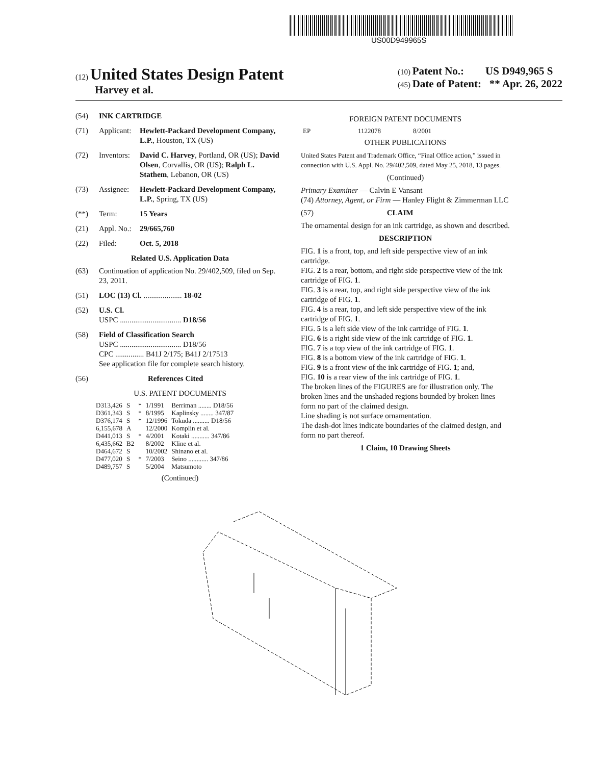US00D949965S
(12) United States Design Patent
Harvey et al.
(10) Patent No.: US D949,965 S
(45) Date of Patent: ** Apr. 26, 2022
(54) INK CARTRIDGE
(71) Applicant: Hewlett-Packard Development Company, L.P., Houston, TX (US)
(72) Inventors: David C. Harvey, Portland, OR (US); David Olsen, Corvallis, OR (US); Ralph L. Stathem, Lebanon, OR (US)
(73) Assignee: Hewlett-Packard Development Company, L.P., Spring, TX (US)
(**) Term: 15 Years
(21) Appl. No.: 29/665,760
(22) Filed: Oct. 5, 2018
Related U.S. Application Data
(63) Continuation of application No. 29/402,509, filed on Sep. 23, 2011.
(51) LOC (13) Cl. .................... 18-02
(52) U.S. Cl.
USPC ................................ D18/56
(58) Field of Classification Search
USPC ................................ D18/56
CPC ............... B41J 2/175; B41J 2/17513
See application file for complete search history.
(56) References Cited
U.S. PATENT DOCUMENTS
| D313,426 | S | * | 1/1991 | Berriman ........ D18/56 |
| D361,343 | S | * | 8/1995 | Kaplinsky ........ 347/87 |
| D376,174 | S | * | 12/1996 | Tokuda .......... D18/56 |
| 6,155,678 | A | | 12/2000 | Komplin et al. |
| D441,013 | S | * | 4/2001 | Kotaki ........... 347/86 |
| 6,435,662 | B2 | | 8/2002 | Kline et al. |
| D464,672 | S | | 10/2002 | Shinano et al. |
| D477,020 | S | * | 7/2003 | Seino ............ 347/86 |
| D489,757 | S | | 5/2004 | Matsumoto |
(Continued)
FOREIGN PATENT DOCUMENTS
| EP | 1122078 | 8/2001 |
OTHER PUBLICATIONS
United States Patent and Trademark Office, “Final Office action,” issued in connection with U.S. Appl. No. 29/402,509, dated May 25, 2018, 13 pages.
(Continued)
Primary Examiner — Calvin E Vansant
(74) Attorney, Agent, or Firm — Hanley Flight & Zimmerman LLC
(57) CLAIM
The ornamental design for an ink cartridge, as shown and described.
DESCRIPTION
FIG. 1 is a front, top, and left side perspective view of an ink cartridge.
FIG. 2 is a rear, bottom, and right side perspective view of the ink cartridge of FIG. 1.
FIG. 3 is a rear, top, and right side perspective view of the ink cartridge of FIG. 1.
FIG. 4 is a rear, top, and left side perspective view of the ink cartridge of FIG. 1.
FIG. 5 is a left side view of the ink cartridge of FIG. 1.
FIG. 6 is a right side view of the ink cartridge of FIG. 1.
FIG. 7 is a top view of the ink cartridge of FIG. 1.
FIG. 8 is a bottom view of the ink cartridge of FIG. 1.
FIG. 9 is a front view of the ink cartridge of FIG. 1; and,
FIG. 10 is a rear view of the ink cartridge of FIG. 1.
The broken lines of the FIGURES are for illustration only. The broken lines and the unshaded regions bounded by broken lines form no part of the claimed design.
Line shading is not surface ornamentation.
The dash-dot lines indicate boundaries of the claimed design, and form no part thereof.
1 Claim, 10 Drawing Sheets